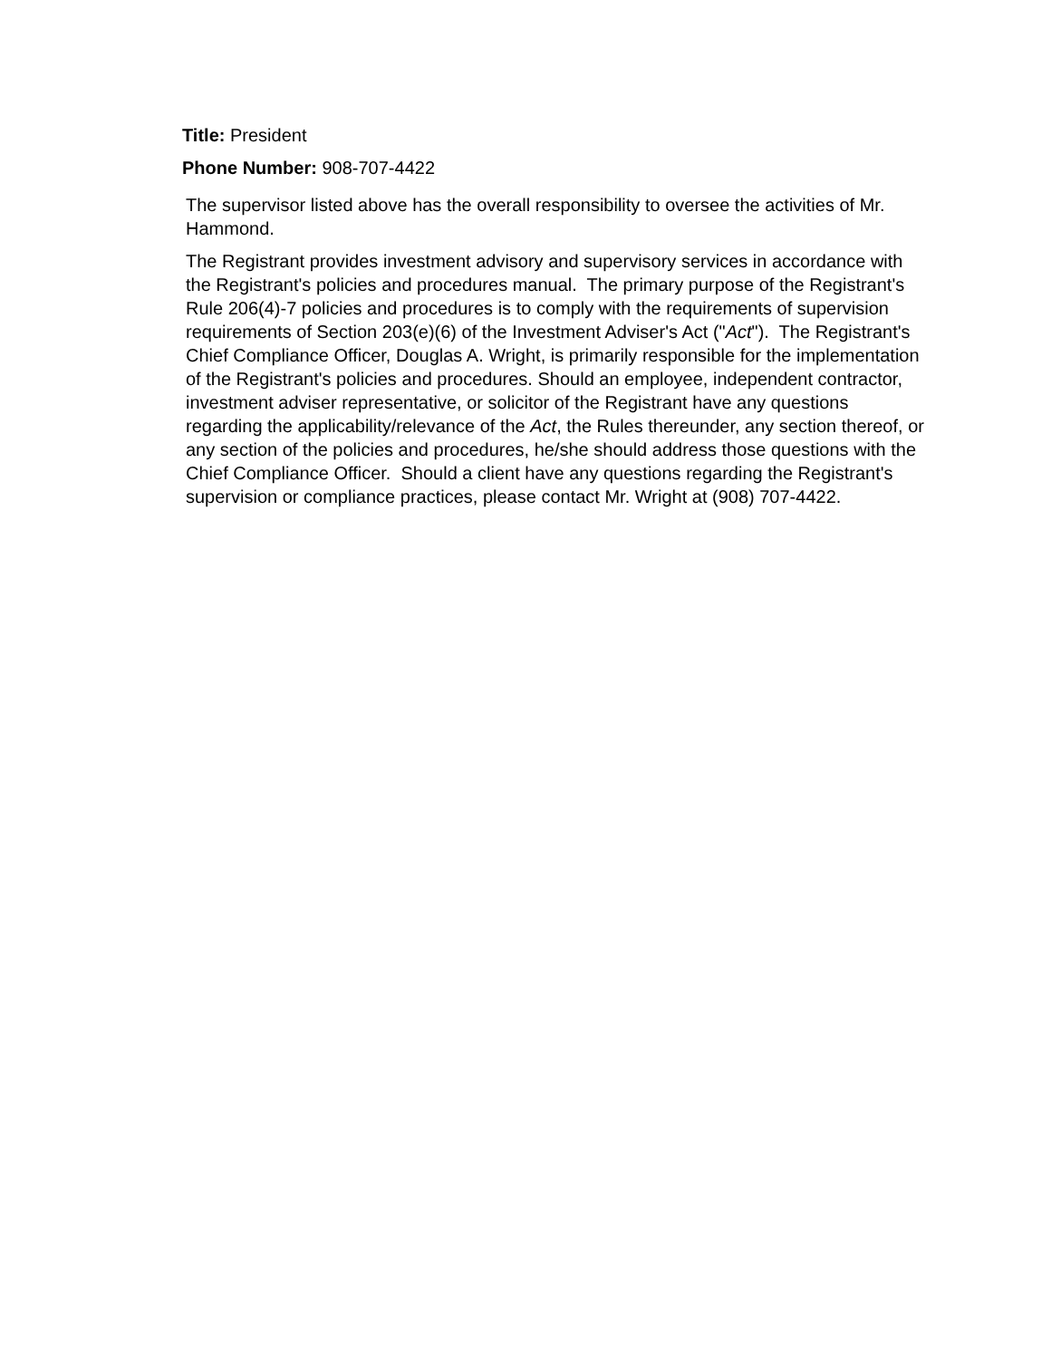Title: President
Phone Number: 908-707-4422
The supervisor listed above has the overall responsibility to oversee the activities of Mr. Hammond.
The Registrant provides investment advisory and supervisory services in accordance with the Registrant's policies and procedures manual. The primary purpose of the Registrant's Rule 206(4)-7 policies and procedures is to comply with the requirements of supervision requirements of Section 203(e)(6) of the Investment Adviser's Act ("Act"). The Registrant's Chief Compliance Officer, Douglas A. Wright, is primarily responsible for the implementation of the Registrant's policies and procedures. Should an employee, independent contractor, investment adviser representative, or solicitor of the Registrant have any questions regarding the applicability/relevance of the Act, the Rules thereunder, any section thereof, or any section of the policies and procedures, he/she should address those questions with the Chief Compliance Officer. Should a client have any questions regarding the Registrant's supervision or compliance practices, please contact Mr. Wright at (908) 707-4422.